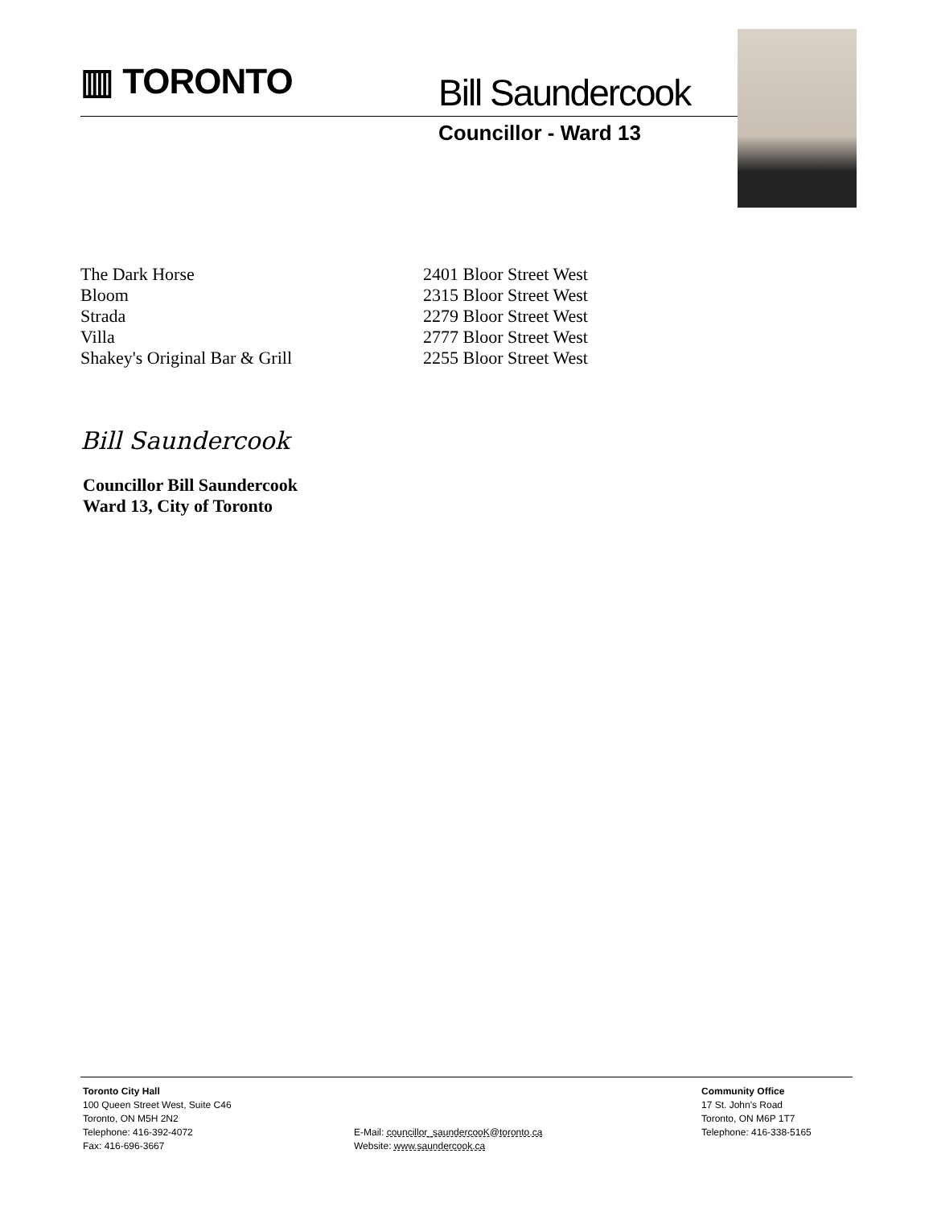▥ TORONTO Bill Saundercook
Councillor - Ward 13
| The Dark Horse | 2401 Bloor Street West |
| Bloom | 2315 Bloor Street West |
| Strada | 2279 Bloor Street West |
| Villa | 2777 Bloor Street West |
| Shakey's Original Bar & Grill | 2255 Bloor Street West |
Bill Saundercook
Councillor Bill Saundercook
Ward 13, City of Toronto
Toronto City Hall
100 Queen Street West, Suite C46
Toronto, ON M5H 2N2
Telephone: 416-392-4072
Fax: 416-696-3667
E-Mail: councillor_saundercooK@toronto.ca
Website: www.saundercook.ca
Community Office
17 St. John's Road
Toronto, ON M6P 1T7
Telephone: 416-338-5165